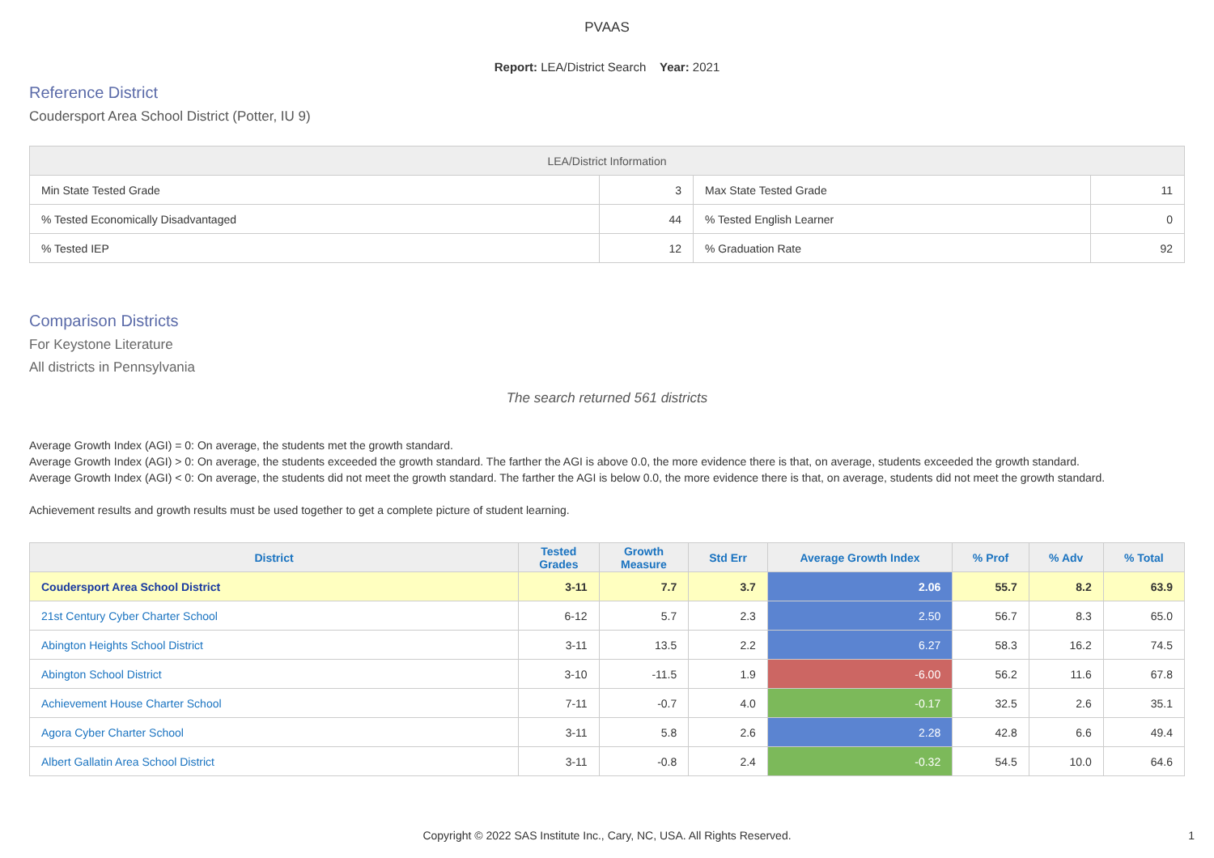PVAAS
Report: LEA/District Search Year: 2021
Reference District
Coudersport Area School District (Potter, IU 9)
| LEA/District Information | | | |
| --- | --- | --- | --- |
| Min State Tested Grade | 3 | Max State Tested Grade | 11 |
| % Tested Economically Disadvantaged | 44 | % Tested English Learner | 0 |
| % Tested IEP | 12 | % Graduation Rate | 92 |
Comparison Districts
For Keystone Literature
All districts in Pennsylvania
The search returned 561 districts
Average Growth Index (AGI) = 0: On average, the students met the growth standard.
Average Growth Index (AGI) > 0: On average, the students exceeded the growth standard. The farther the AGI is above 0.0, the more evidence there is that, on average, students exceeded the growth standard.
Average Growth Index (AGI) < 0: On average, the students did not meet the growth standard. The farther the AGI is below 0.0, the more evidence there is that, on average, students did not meet the growth standard.
Achievement results and growth results must be used together to get a complete picture of student learning.
| District | Tested Grades | Growth Measure | Std Err | Average Growth Index | % Prof | % Adv | % Total |
| --- | --- | --- | --- | --- | --- | --- | --- |
| Coudersport Area School District | 3-11 | 7.7 | 3.7 | 2.06 | 55.7 | 8.2 | 63.9 |
| 21st Century Cyber Charter School | 6-12 | 5.7 | 2.3 | 2.50 | 56.7 | 8.3 | 65.0 |
| Abington Heights School District | 3-11 | 13.5 | 2.2 | 6.27 | 58.3 | 16.2 | 74.5 |
| Abington School District | 3-10 | -11.5 | 1.9 | -6.00 | 56.2 | 11.6 | 67.8 |
| Achievement House Charter School | 7-11 | -0.7 | 4.0 | -0.17 | 32.5 | 2.6 | 35.1 |
| Agora Cyber Charter School | 3-11 | 5.8 | 2.6 | 2.28 | 42.8 | 6.6 | 49.4 |
| Albert Gallatin Area School District | 3-11 | -0.8 | 2.4 | -0.32 | 54.5 | 10.0 | 64.6 |
Copyright © 2022 SAS Institute Inc., Cary, NC, USA. All Rights Reserved. 1